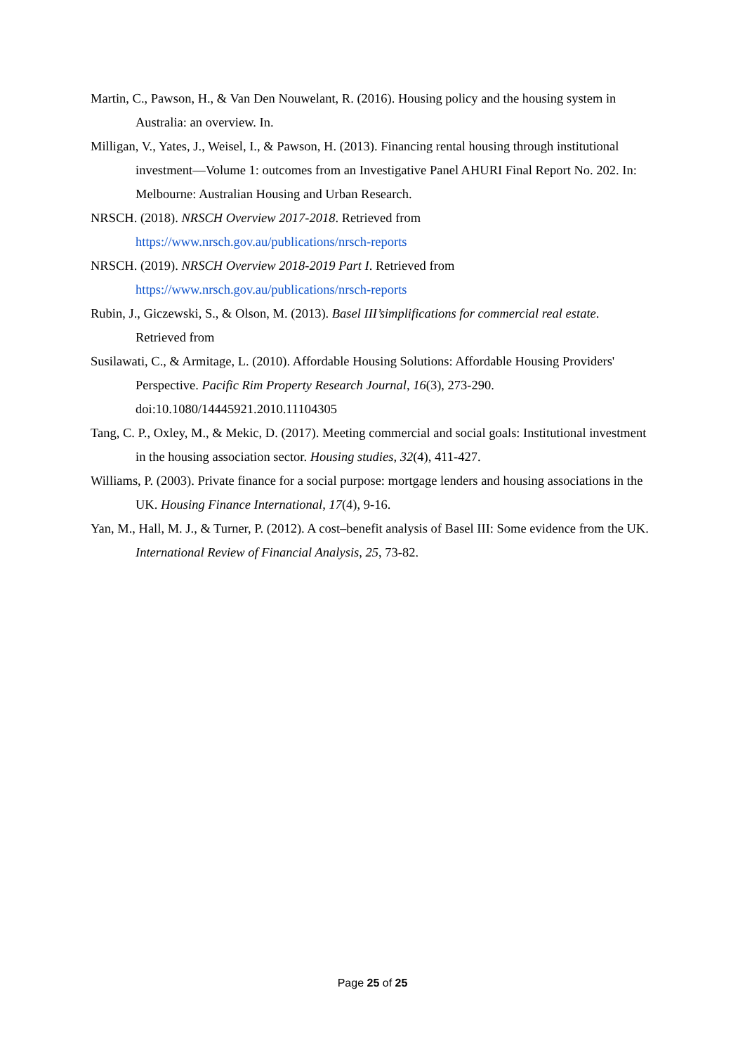Martin, C., Pawson, H., & Van Den Nouwelant, R. (2016). Housing policy and the housing system in Australia: an overview. In.
Milligan, V., Yates, J., Weisel, I., & Pawson, H. (2013). Financing rental housing through institutional investment—Volume 1: outcomes from an Investigative Panel AHURI Final Report No. 202. In: Melbourne: Australian Housing and Urban Research.
NRSCH. (2018). NRSCH Overview 2017-2018. Retrieved from https://www.nrsch.gov.au/publications/nrsch-reports
NRSCH. (2019). NRSCH Overview 2018-2019 Part I. Retrieved from https://www.nrsch.gov.au/publications/nrsch-reports
Rubin, J., Giczewski, S., & Olson, M. (2013). Basel III’simplifications for commercial real estate. Retrieved from
Susilawati, C., & Armitage, L. (2010). Affordable Housing Solutions: Affordable Housing Providers' Perspective. Pacific Rim Property Research Journal, 16(3), 273-290. doi:10.1080/14445921.2010.11104305
Tang, C. P., Oxley, M., & Mekic, D. (2017). Meeting commercial and social goals: Institutional investment in the housing association sector. Housing studies, 32(4), 411-427.
Williams, P. (2003). Private finance for a social purpose: mortgage lenders and housing associations in the UK. Housing Finance International, 17(4), 9-16.
Yan, M., Hall, M. J., & Turner, P. (2012). A cost–benefit analysis of Basel III: Some evidence from the UK. International Review of Financial Analysis, 25, 73-82.
Page 25 of 25